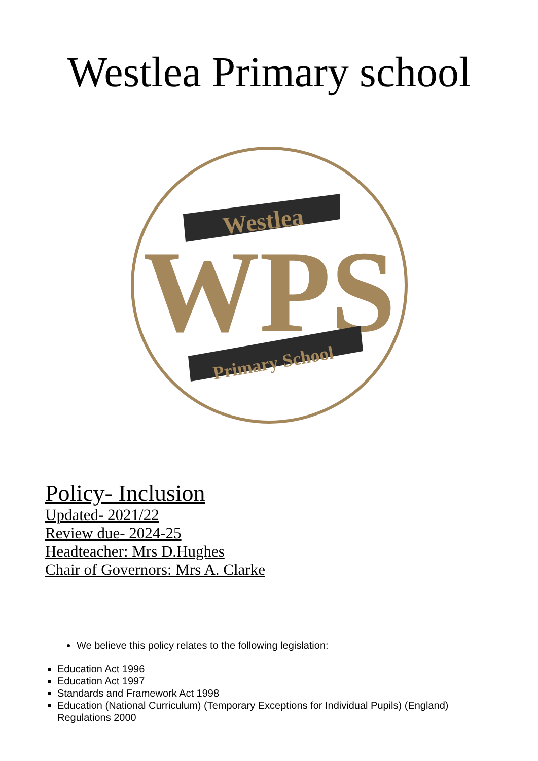Westlea Primary school
WPS
Westlea
Primary School
Policy- Inclusion
Updated- 2021/22
Review due- 2024-25
Headteacher: Mrs D.Hughes
Chair of Governors: Mrs A. Clarke
We believe this policy relates to the following legislation:
Education Act 1996
Education Act 1997
Standards and Framework Act 1998
Education (National Curriculum) (Temporary Exceptions for Individual Pupils) (England) Regulations 2000